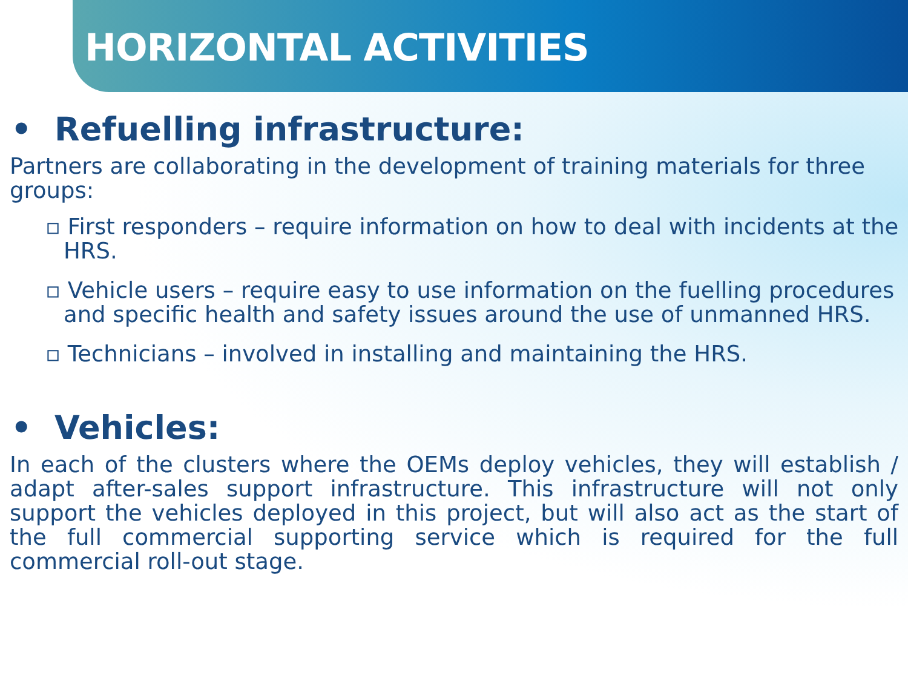HORIZONTAL ACTIVITIES
• Refuelling infrastructure:
Partners are collaborating in the development of training materials for three groups:
▫ First responders – require information on how to deal with incidents at the HRS.
▫ Vehicle users – require easy to use information on the fuelling procedures and specific health and safety issues around the use of unmanned HRS.
▫ Technicians – involved in installing and maintaining the HRS.
• Vehicles:
In each of the clusters where the OEMs deploy vehicles, they will establish / adapt after-sales support infrastructure. This infrastructure will not only support the vehicles deployed in this project, but will also act as the start of the full commercial supporting service which is required for the full commercial roll-out stage.